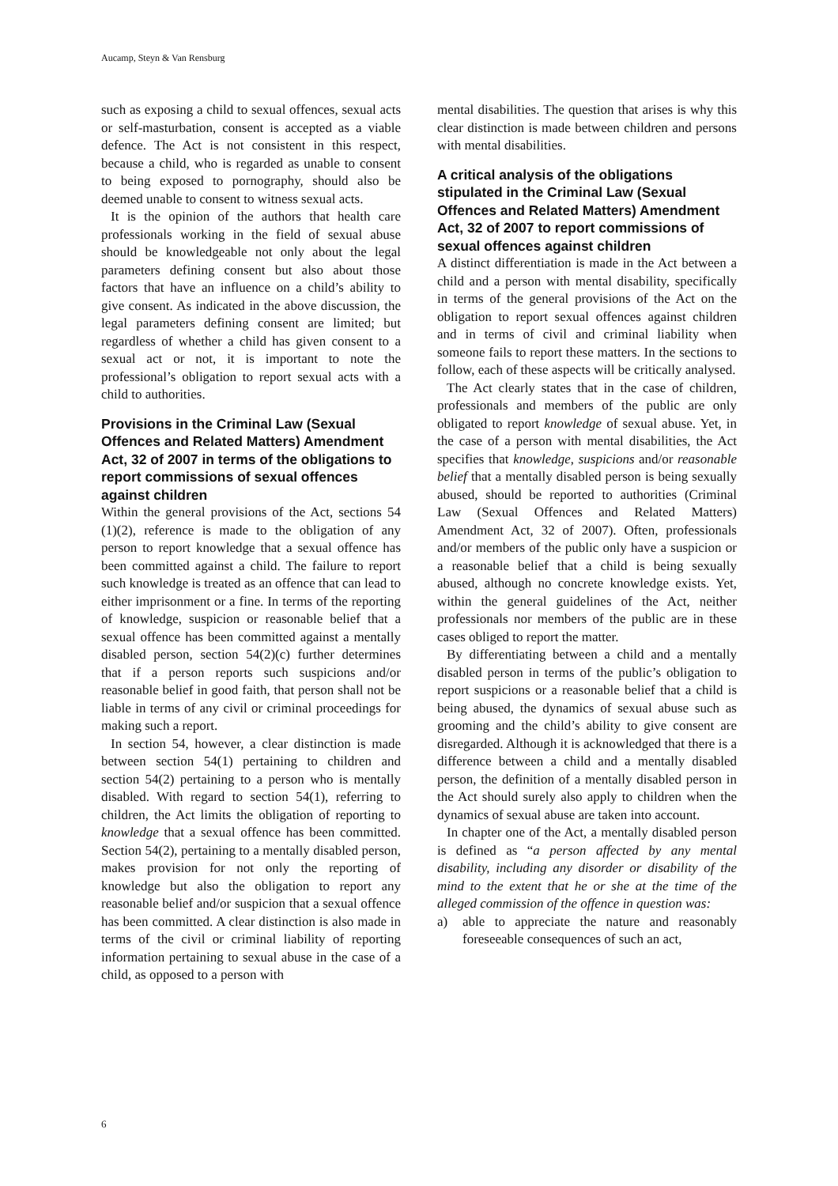Aucamp, Steyn & Van Rensburg
such as exposing a child to sexual offences, sexual acts or self-masturbation, consent is accepted as a viable defence. The Act is not consistent in this respect, because a child, who is regarded as unable to consent to being exposed to pornography, should also be deemed unable to consent to witness sexual acts.
It is the opinion of the authors that health care professionals working in the field of sexual abuse should be knowledgeable not only about the legal parameters defining consent but also about those factors that have an influence on a child’s ability to give consent. As indicated in the above discussion, the legal parameters defining consent are limited; but regardless of whether a child has given consent to a sexual act or not, it is important to note the professional’s obligation to report sexual acts with a child to authorities.
Provisions in the Criminal Law (Sexual Offences and Related Matters) Amendment Act, 32 of 2007 in terms of the obligations to report commissions of sexual offences against children
Within the general provisions of the Act, sections 54 (1)(2), reference is made to the obligation of any person to report knowledge that a sexual offence has been committed against a child. The failure to report such knowledge is treated as an offence that can lead to either imprisonment or a fine. In terms of the reporting of knowledge, suspicion or reasonable belief that a sexual offence has been committed against a mentally disabled person, section 54(2)(c) further determines that if a person reports such suspicions and/or reasonable belief in good faith, that person shall not be liable in terms of any civil or criminal proceedings for making such a report.
In section 54, however, a clear distinction is made between section 54(1) pertaining to children and section 54(2) pertaining to a person who is mentally disabled. With regard to section 54(1), referring to children, the Act limits the obligation of reporting to knowledge that a sexual offence has been committed. Section 54(2), pertaining to a mentally disabled person, makes provision for not only the reporting of knowledge but also the obligation to report any reasonable belief and/or suspicion that a sexual offence has been committed. A clear distinction is also made in terms of the civil or criminal liability of reporting information pertaining to sexual abuse in the case of a child, as opposed to a person with
mental disabilities. The question that arises is why this clear distinction is made between children and persons with mental disabilities.
A critical analysis of the obligations stipulated in the Criminal Law (Sexual Offences and Related Matters) Amendment Act, 32 of 2007 to report commissions of sexual offences against children
A distinct differentiation is made in the Act between a child and a person with mental disability, specifically in terms of the general provisions of the Act on the obligation to report sexual offences against children and in terms of civil and criminal liability when someone fails to report these matters. In the sections to follow, each of these aspects will be critically analysed.
The Act clearly states that in the case of children, professionals and members of the public are only obligated to report knowledge of sexual abuse. Yet, in the case of a person with mental disabilities, the Act specifies that knowledge, suspicions and/or reasonable belief that a mentally disabled person is being sexually abused, should be reported to authorities (Criminal Law (Sexual Offences and Related Matters) Amendment Act, 32 of 2007). Often, professionals and/or members of the public only have a suspicion or a reasonable belief that a child is being sexually abused, although no concrete knowledge exists. Yet, within the general guidelines of the Act, neither professionals nor members of the public are in these cases obliged to report the matter.
By differentiating between a child and a mentally disabled person in terms of the public’s obligation to report suspicions or a reasonable belief that a child is being abused, the dynamics of sexual abuse such as grooming and the child’s ability to give consent are disregarded. Although it is acknowledged that there is a difference between a child and a mentally disabled person, the definition of a mentally disabled person in the Act should surely also apply to children when the dynamics of sexual abuse are taken into account.
In chapter one of the Act, a mentally disabled person is defined as “a person affected by any mental disability, including any disorder or disability of the mind to the extent that he or she at the time of the alleged commission of the offence in question was:
a) able to appreciate the nature and reasonably foreseeable consequences of such an act,
6